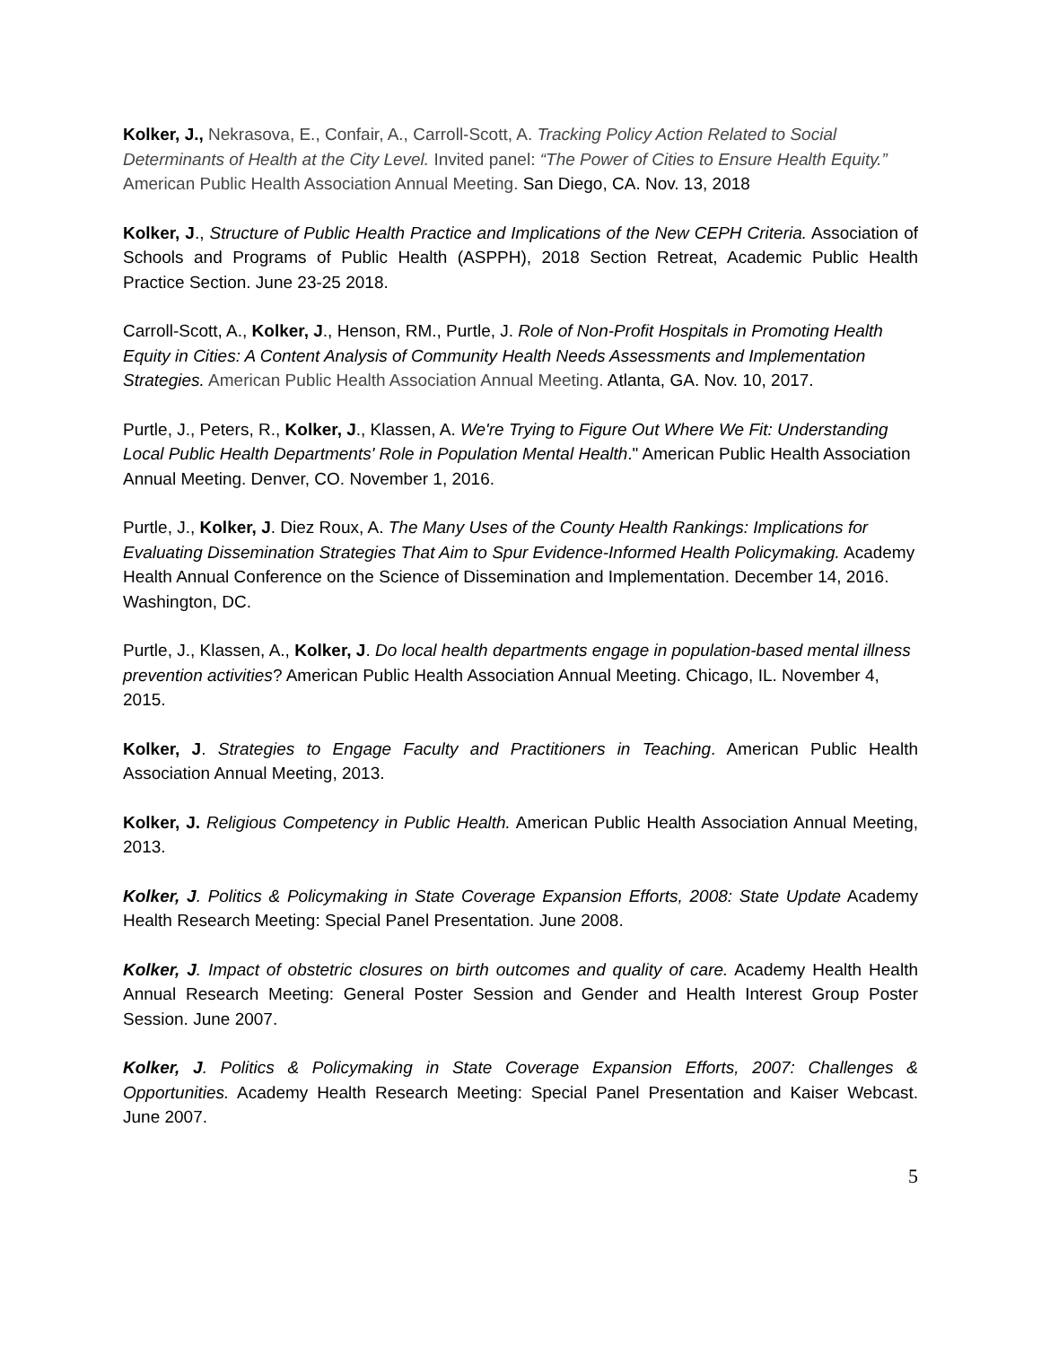Kolker, J., Nekrasova, E., Confair, A., Carroll-Scott, A. Tracking Policy Action Related to Social Determinants of Health at the City Level. Invited panel: “The Power of Cities to Ensure Health Equity.” American Public Health Association Annual Meeting. San Diego, CA. Nov. 13, 2018
Kolker, J., Structure of Public Health Practice and Implications of the New CEPH Criteria. Association of Schools and Programs of Public Health (ASPPH), 2018 Section Retreat, Academic Public Health Practice Section. June 23-25 2018.
Carroll-Scott, A., Kolker, J., Henson, RM., Purtle, J. Role of Non-Profit Hospitals in Promoting Health Equity in Cities: A Content Analysis of Community Health Needs Assessments and Implementation Strategies. American Public Health Association Annual Meeting. Atlanta, GA. Nov. 10, 2017.
Purtle, J., Peters, R., Kolker, J., Klassen, A. We're Trying to Figure Out Where We Fit: Understanding Local Public Health Departments' Role in Population Mental Health." American Public Health Association Annual Meeting. Denver, CO. November 1, 2016.
Purtle, J., Kolker, J. Diez Roux, A. The Many Uses of the County Health Rankings: Implications for Evaluating Dissemination Strategies That Aim to Spur Evidence-Informed Health Policymaking. Academy Health Annual Conference on the Science of Dissemination and Implementation. December 14, 2016. Washington, DC.
Purtle, J., Klassen, A., Kolker, J. Do local health departments engage in population-based mental illness prevention activities? American Public Health Association Annual Meeting. Chicago, IL. November 4, 2015.
Kolker, J. Strategies to Engage Faculty and Practitioners in Teaching. American Public Health Association Annual Meeting, 2013.
Kolker, J. Religious Competency in Public Health. American Public Health Association Annual Meeting, 2013.
Kolker, J. Politics & Policymaking in State Coverage Expansion Efforts, 2008: State Update Academy Health Research Meeting: Special Panel Presentation. June 2008.
Kolker, J. Impact of obstetric closures on birth outcomes and quality of care. Academy Health Health Annual Research Meeting: General Poster Session and Gender and Health Interest Group Poster Session. June 2007.
Kolker, J. Politics & Policymaking in State Coverage Expansion Efforts, 2007: Challenges & Opportunities. Academy Health Research Meeting: Special Panel Presentation and Kaiser Webcast. June 2007.
5